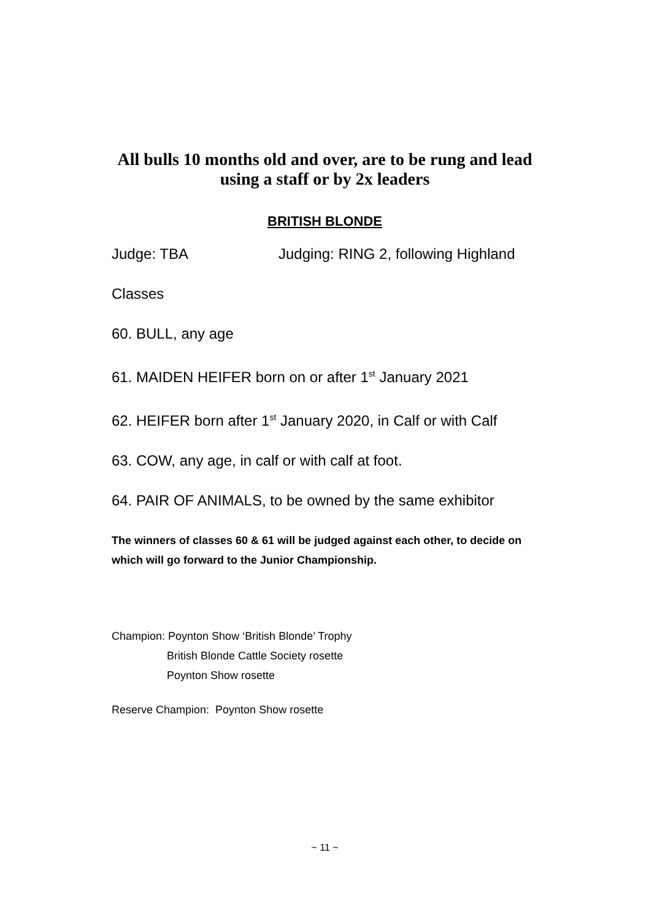All bulls 10 months old and over, are to be rung and lead
using a staff or by 2x leaders
BRITISH BLONDE
Judge: TBA Judging: RING 2, following Highland
Classes
60. BULL, any age
61. MAIDEN HEIFER born on or after 1<sup>st</sup> January 2021
62. HEIFER born after 1<sup>st</sup> January 2020, in Calf or with Calf
63. COW, any age, in calf or with calf at foot.
64. PAIR OF ANIMALS, to be owned by the same exhibitor
The winners of classes 60 & 61 will be judged against each other, to decide on which will go forward to the Junior Championship.
Champion: Poynton Show ‘British Blonde’ Trophy
British Blonde Cattle Society rosette
Poynton Show rosette
Reserve Champion: Poynton Show rosette
~ 11 ~